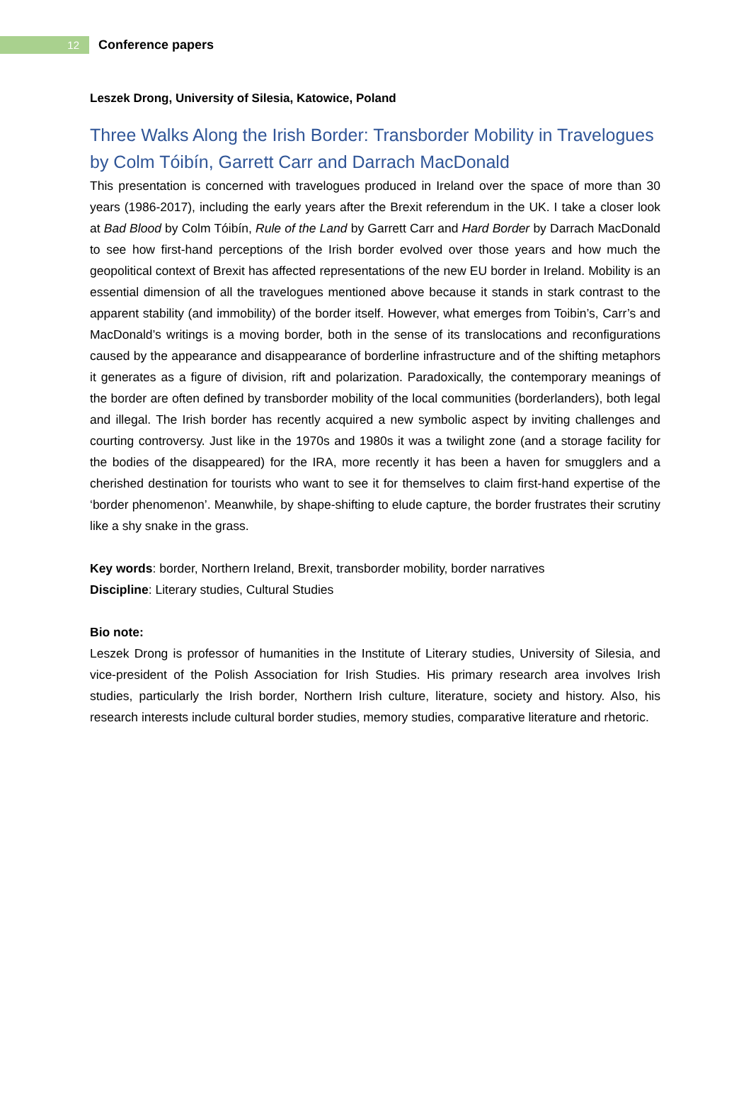12
Conference papers
Leszek Drong, University of Silesia, Katowice, Poland
Three Walks Along the Irish Border: Transborder Mobility in Travelogues by Colm Tóibín, Garrett Carr and Darrach MacDonald
This presentation is concerned with travelogues produced in Ireland over the space of more than 30 years (1986-2017), including the early years after the Brexit referendum in the UK. I take a closer look at Bad Blood by Colm Tóibín, Rule of the Land by Garrett Carr and Hard Border by Darrach MacDonald to see how first-hand perceptions of the Irish border evolved over those years and how much the geopolitical context of Brexit has affected representations of the new EU border in Ireland. Mobility is an essential dimension of all the travelogues mentioned above because it stands in stark contrast to the apparent stability (and immobility) of the border itself. However, what emerges from Toibin’s, Carr’s and MacDonald’s writings is a moving border, both in the sense of its translocations and reconfigurations caused by the appearance and disappearance of borderline infrastructure and of the shifting metaphors it generates as a figure of division, rift and polarization. Paradoxically, the contemporary meanings of the border are often defined by transborder mobility of the local communities (borderlanders), both legal and illegal. The Irish border has recently acquired a new symbolic aspect by inviting challenges and courting controversy. Just like in the 1970s and 1980s it was a twilight zone (and a storage facility for the bodies of the disappeared) for the IRA, more recently it has been a haven for smugglers and a cherished destination for tourists who want to see it for themselves to claim first-hand expertise of the ‘border phenomenon’. Meanwhile, by shape-shifting to elude capture, the border frustrates their scrutiny like a shy snake in the grass.
Key words: border, Northern Ireland, Brexit, transborder mobility, border narratives
Discipline: Literary studies, Cultural Studies
Bio note:
Leszek Drong is professor of humanities in the Institute of Literary studies, University of Silesia, and vice-president of the Polish Association for Irish Studies. His primary research area involves Irish studies, particularly the Irish border, Northern Irish culture, literature, society and history. Also, his research interests include cultural border studies, memory studies, comparative literature and rhetoric.